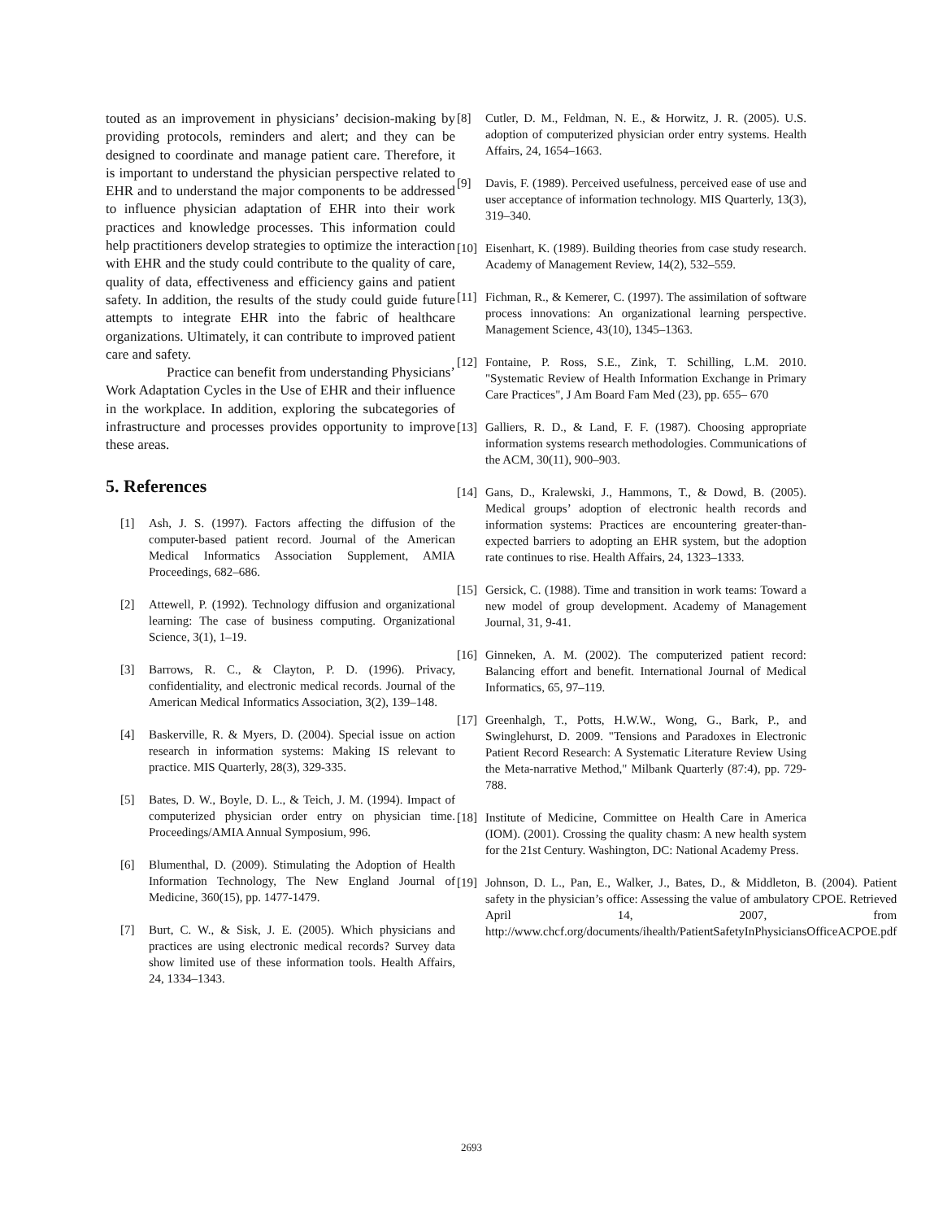touted as an improvement in physicians’ decision-making by providing protocols, reminders and alert; and they can be designed to coordinate and manage patient care. Therefore, it is important to understand the physician perspective related to EHR and to understand the major components to be addressed to influence physician adaptation of EHR into their work practices and knowledge processes. This information could help practitioners develop strategies to optimize the interaction with EHR and the study could contribute to the quality of care, quality of data, effectiveness and efficiency gains and patient safety. In addition, the results of the study could guide future attempts to integrate EHR into the fabric of healthcare organizations. Ultimately, it can contribute to improved patient care and safety.
Practice can benefit from understanding Physicians’ Work Adaptation Cycles in the Use of EHR and their influence in the workplace. In addition, exploring the subcategories of infrastructure and processes provides opportunity to improve these areas.
5. References
[1] Ash, J. S. (1997). Factors affecting the diffusion of the computer-based patient record. Journal of the American Medical Informatics Association Supplement, AMIA Proceedings, 682–686.
[2] Attewell, P. (1992). Technology diffusion and organizational learning: The case of business computing. Organizational Science, 3(1), 1–19.
[3] Barrows, R. C., & Clayton, P. D. (1996). Privacy, confidentiality, and electronic medical records. Journal of the American Medical Informatics Association, 3(2), 139–148.
[4] Baskerville, R. & Myers, D. (2004). Special issue on action research in information systems: Making IS relevant to practice. MIS Quarterly, 28(3), 329-335.
[5] Bates, D. W., Boyle, D. L., & Teich, J. M. (1994). Impact of computerized physician order entry on physician time. Proceedings/AMIA Annual Symposium, 996.
[6] Blumenthal, D. (2009). Stimulating the Adoption of Health Information Technology, The New England Journal of Medicine, 360(15), pp. 1477-1479.
[7] Burt, C. W., & Sisk, J. E. (2005). Which physicians and practices are using electronic medical records? Survey data show limited use of these information tools. Health Affairs, 24, 1334–1343.
[8] Cutler, D. M., Feldman, N. E., & Horwitz, J. R. (2005). U.S. adoption of computerized physician order entry systems. Health Affairs, 24, 1654–1663.
[9] Davis, F. (1989). Perceived usefulness, perceived ease of use and user acceptance of information technology. MIS Quarterly, 13(3), 319–340.
[10] Eisenhart, K. (1989). Building theories from case study research. Academy of Management Review, 14(2), 532–559.
[11] Fichman, R., & Kemerer, C. (1997). The assimilation of software process innovations: An organizational learning perspective. Management Science, 43(10), 1345–1363.
[12] Fontaine, P. Ross, S.E., Zink, T. Schilling, L.M. 2010. "Systematic Review of Health Information Exchange in Primary Care Practices", J Am Board Fam Med (23), pp. 655– 670
[13] Galliers, R. D., & Land, F. F. (1987). Choosing appropriate information systems research methodologies. Communications of the ACM, 30(11), 900–903.
[14] Gans, D., Kralewski, J., Hammons, T., & Dowd, B. (2005). Medical groups’ adoption of electronic health records and information systems: Practices are encountering greater-than-expected barriers to adopting an EHR system, but the adoption rate continues to rise. Health Affairs, 24, 1323–1333.
[15] Gersick, C. (1988). Time and transition in work teams: Toward a new model of group development. Academy of Management Journal, 31, 9-41.
[16] Ginneken, A. M. (2002). The computerized patient record: Balancing effort and benefit. International Journal of Medical Informatics, 65, 97–119.
[17] Greenhalgh, T., Potts, H.W.W., Wong, G., Bark, P., and Swinglehurst, D. 2009. "Tensions and Paradoxes in Electronic Patient Record Research: A Systematic Literature Review Using the Meta-narrative Method," Milbank Quarterly (87:4), pp. 729-788.
[18] Institute of Medicine, Committee on Health Care in America (IOM). (2001). Crossing the quality chasm: A new health system for the 21st Century. Washington, DC: National Academy Press.
[19] Johnson, D. L., Pan, E., Walker, J., Bates, D., & Middleton, B. (2004). Patient safety in the physician’s office: Assessing the value of ambulatory CPOE. Retrieved April 14, 2007, from http://www.chcf.org/documents/ihealth/PatientSafetyInPhysiciansOfficeACPOE.pdf
2693